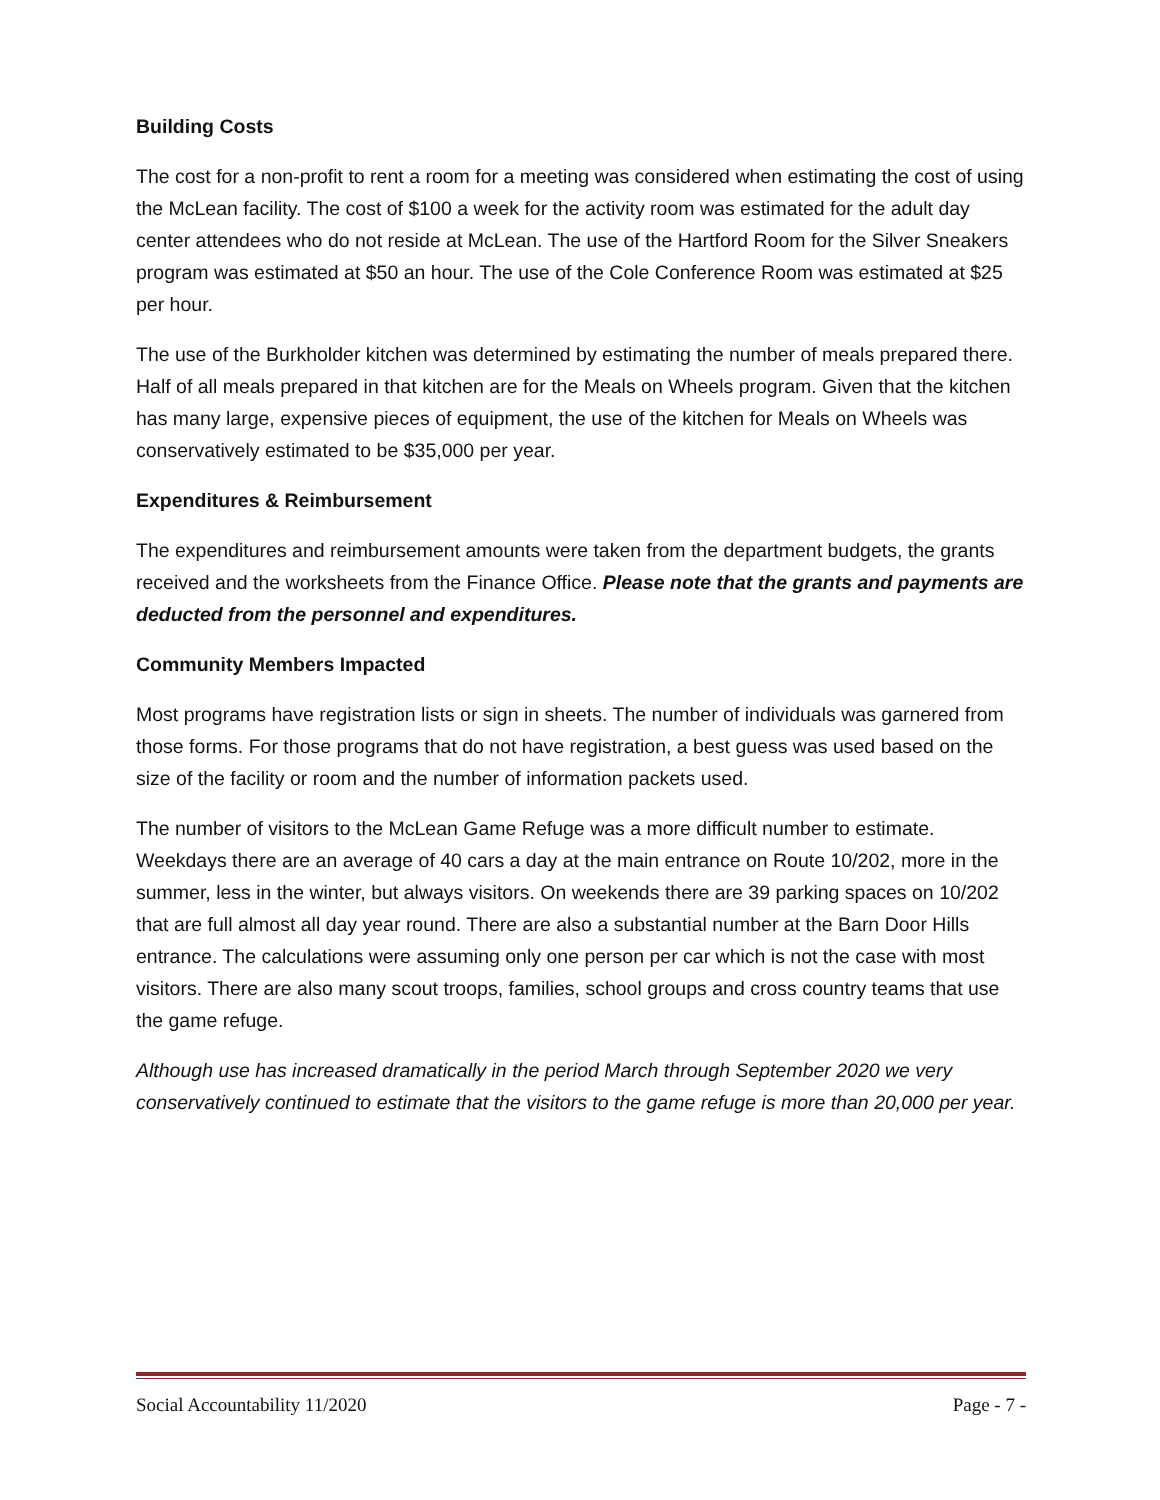Building Costs
The cost for a non-profit to rent a room for a meeting was considered when estimating the cost of using the McLean facility. The cost of $100 a week for the activity room was estimated for the adult day center attendees who do not reside at McLean. The use of the Hartford Room for the Silver Sneakers program was estimated at $50 an hour. The use of the Cole Conference Room was estimated at $25 per hour.
The use of the Burkholder kitchen was determined by estimating the number of meals prepared there. Half of all meals prepared in that kitchen are for the Meals on Wheels program. Given that the kitchen has many large, expensive pieces of equipment, the use of the kitchen for Meals on Wheels was conservatively estimated to be $35,000 per year.
Expenditures & Reimbursement
The expenditures and reimbursement amounts were taken from the department budgets, the grants received and the worksheets from the Finance Office. Please note that the grants and payments are deducted from the personnel and expenditures.
Community Members Impacted
Most programs have registration lists or sign in sheets. The number of individuals was garnered from those forms. For those programs that do not have registration, a best guess was used based on the size of the facility or room and the number of information packets used.
The number of visitors to the McLean Game Refuge was a more difficult number to estimate. Weekdays there are an average of 40 cars a day at the main entrance on Route 10/202, more in the summer, less in the winter, but always visitors. On weekends there are 39 parking spaces on 10/202 that are full almost all day year round. There are also a substantial number at the Barn Door Hills entrance. The calculations were assuming only one person per car which is not the case with most visitors. There are also many scout troops, families, school groups and cross country teams that use the game refuge.
Although use has increased dramatically in the period March through September 2020 we very conservatively continued to estimate that the visitors to the game refuge is more than 20,000 per year.
Social Accountability 11/2020 Page - 7 -